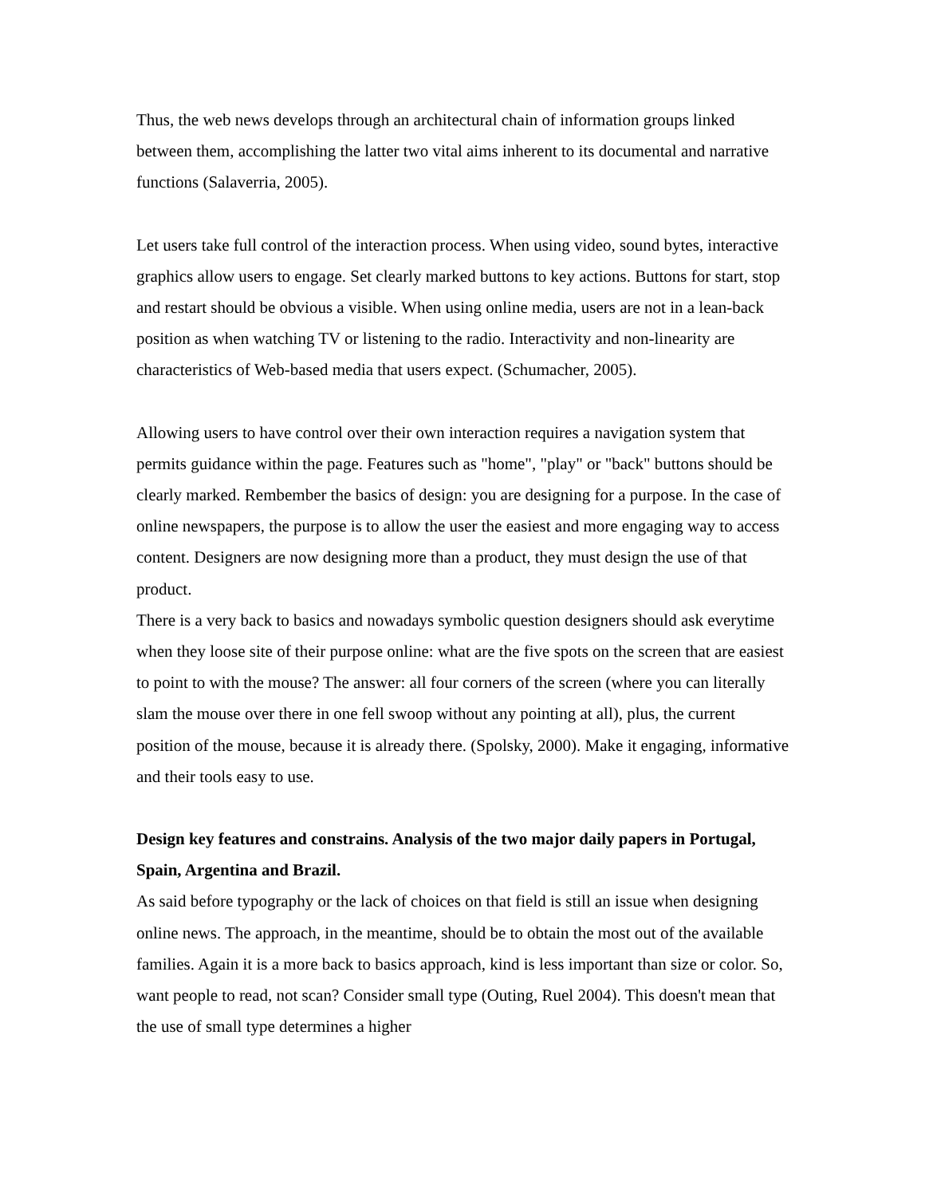Thus, the web news develops through an architectural chain of information groups linked between them, accomplishing the latter two vital aims inherent to its documental and narrative functions (Salaverria, 2005).
Let users take full control of the interaction process. When using video, sound bytes, interactive graphics allow users to engage. Set clearly marked buttons to key actions. Buttons for start, stop and restart should be obvious a visible. When using online media, users are not in a lean-back position as when watching TV or listening to the radio. Interactivity and non-linearity are characteristics of Web-based media that users expect. (Schumacher, 2005).
Allowing users to have control over their own interaction requires a navigation system that permits guidance within the page. Features such as "home", "play" or "back" buttons should be clearly marked. Rembember the basics of design: you are designing for a purpose. In the case of online newspapers, the purpose is to allow the user the easiest and more engaging way to access content. Designers are now designing more than a product, they must design the use of that product.
There is a very back to basics and nowadays symbolic question designers should ask everytime when they loose site of their purpose online: what are the five spots on the screen that are easiest to point to with the mouse? The answer: all four corners of the screen (where you can literally slam the mouse over there in one fell swoop without any pointing at all), plus, the current position of the mouse, because it is already there. (Spolsky, 2000). Make it engaging, informative and their tools easy to use.
Design key features and constrains. Analysis of the two major daily papers in Portugal, Spain, Argentina and Brazil.
As said before typography or the lack of choices on that field is still an issue when designing online news. The approach, in the meantime, should be to obtain the most out of the available families. Again it is a more back to basics approach, kind is less important than size or color. So, want people to read, not scan? Consider small type (Outing, Ruel 2004). This doesn't mean that the use of small type determines a higher